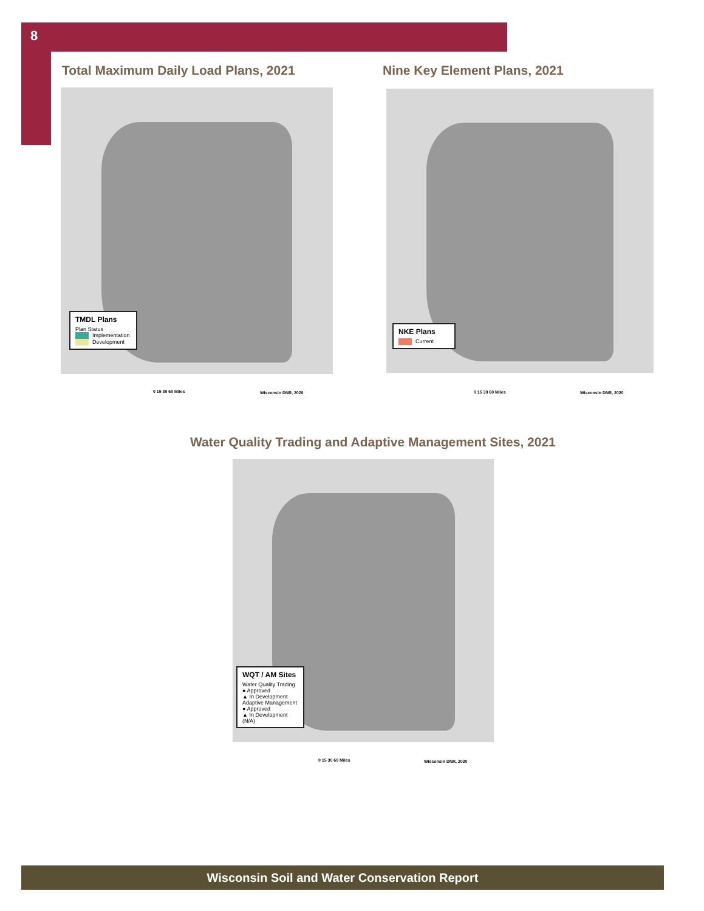8
Total Maximum Daily Load Plans, 2021
Nine Key Element Plans, 2021
TMDL Plans
Plan Status
Implementation
Development
0 15 30 60 Miles Wisconsin DNR, 2020
NKE Plans
Current
0 15 30 60 Miles Wisconsin DNR, 2020
Water Quality Trading and Adaptive Management Sites, 2021
WQT / AM Sites
Water Quality Trading
● Approved
▲ In Development
Adaptive Management
● Approved
▲ In Development (N/A)
0 15 30 60 Miles Wisconsin DNR, 2020
Wisconsin Soil and Water Conservation Report